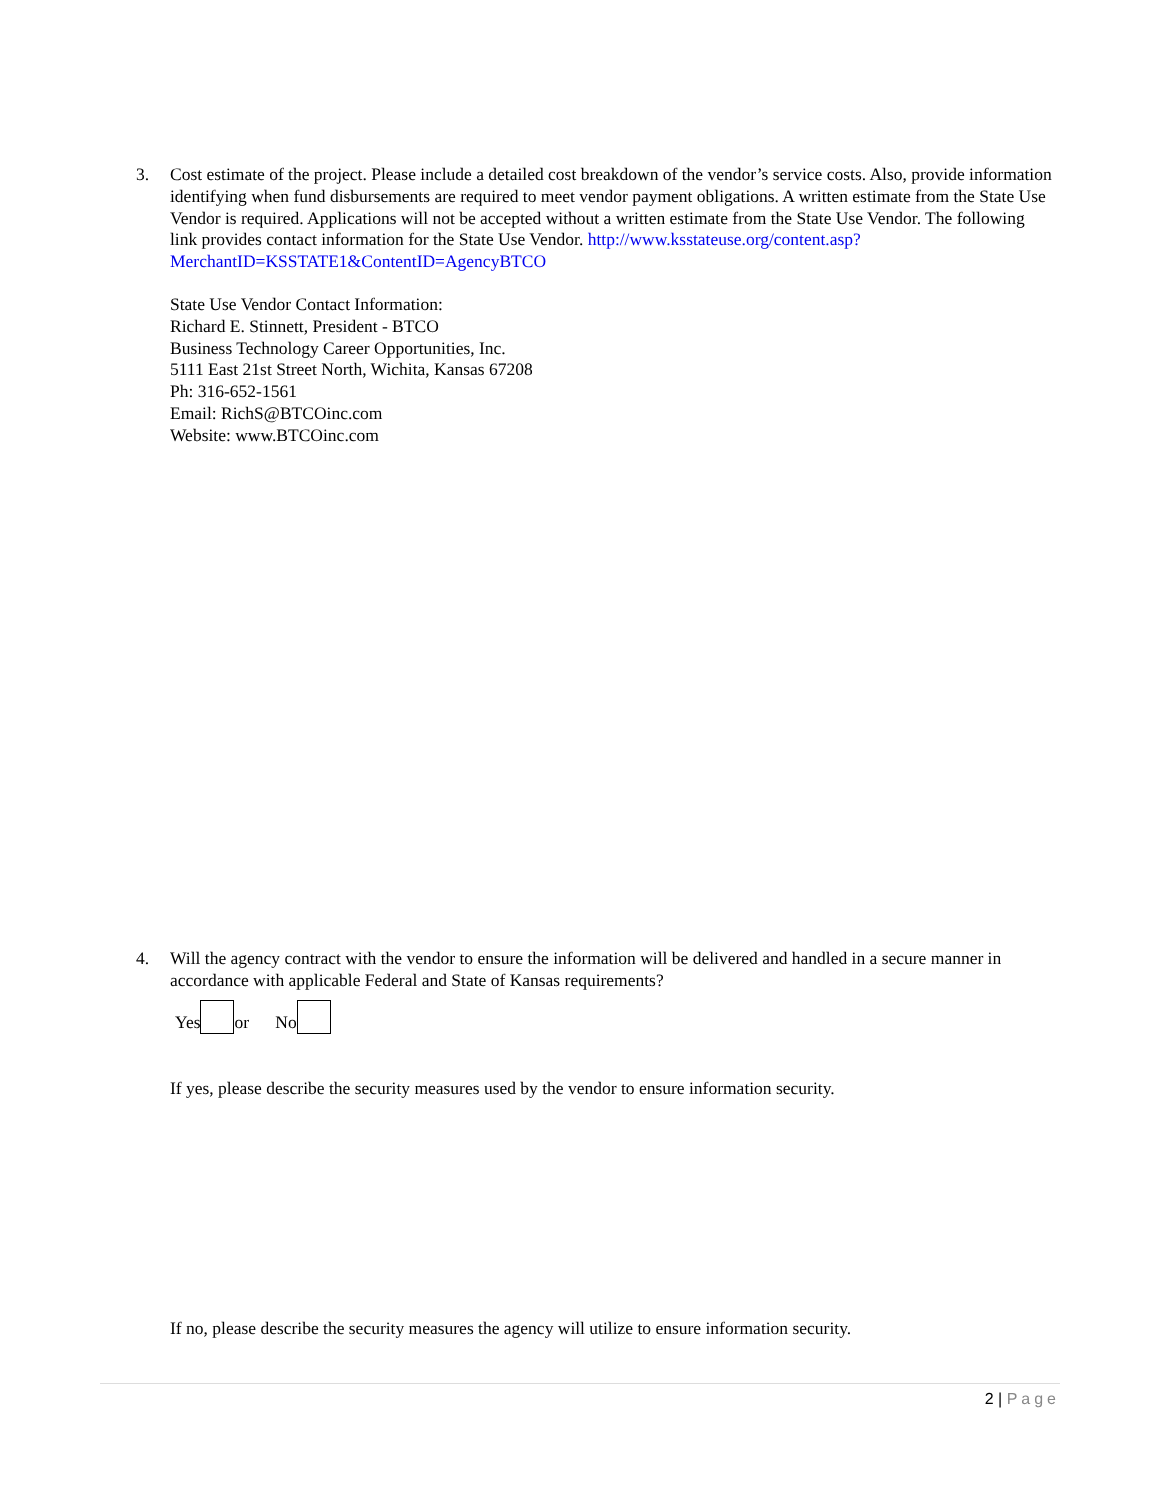3. Cost estimate of the project. Please include a detailed cost breakdown of the vendor’s service costs. Also, provide information identifying when fund disbursements are required to meet vendor payment obligations. A written estimate from the State Use Vendor is required. Applications will not be accepted without a written estimate from the State Use Vendor. The following link provides contact information for the State Use Vendor. http://www.ksstateuse.org/content.asp?MerchantID=KSSTATE1&ContentID=AgencyBTCO
State Use Vendor Contact Information:
Richard E. Stinnett, President - BTCO
Business Technology Career Opportunities, Inc.
5111 East 21st Street North, Wichita, Kansas 67208
Ph: 316-652-1561
Email: RichS@BTCOinc.com
Website: www.BTCOinc.com
4. Will the agency contract with the vendor to ensure the information will be delivered and handled in a secure manner in accordance with applicable Federal and State of Kansas requirements?
Yes or No
If yes, please describe the security measures used by the vendor to ensure information security.
If no, please describe the security measures the agency will utilize to ensure information security.
2 | Page